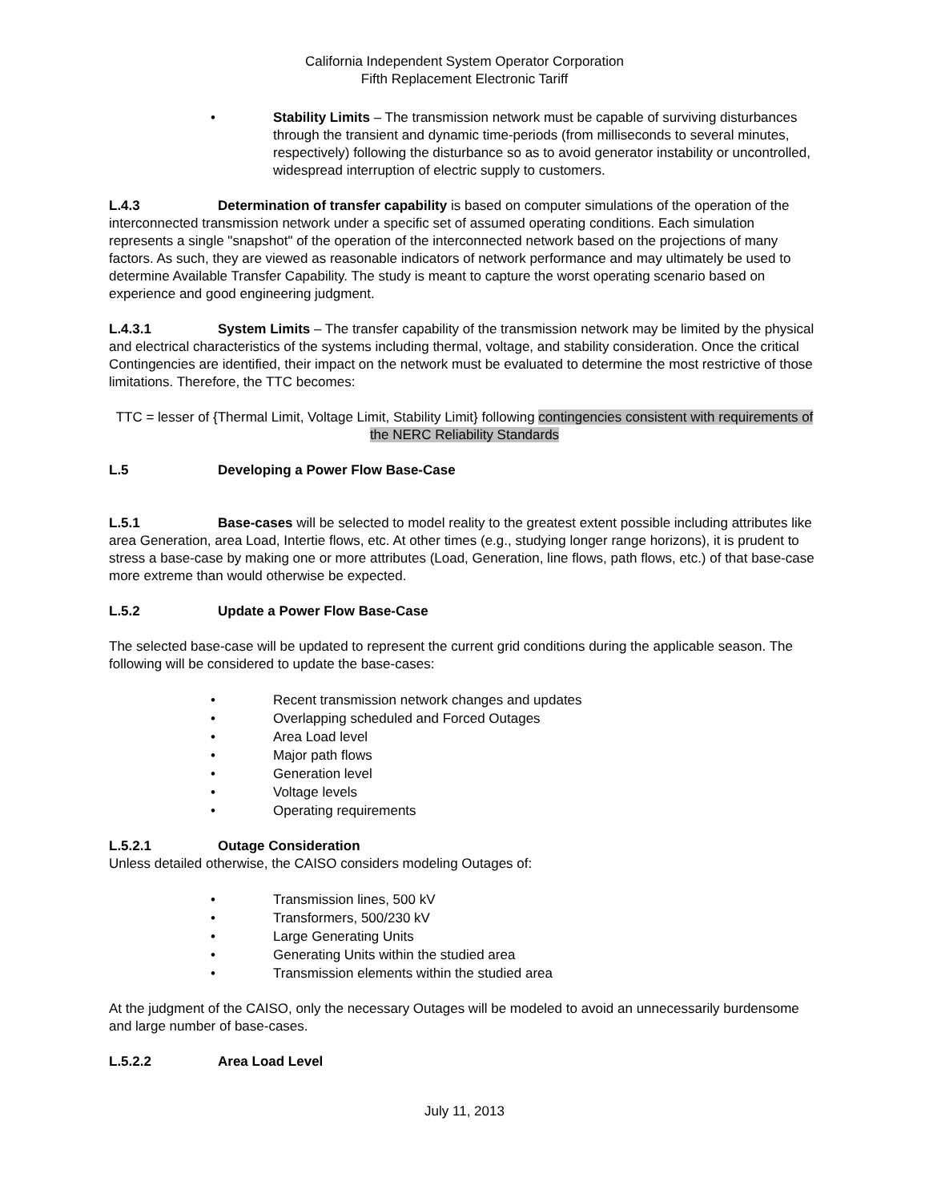California Independent System Operator Corporation
Fifth Replacement Electronic Tariff
• Stability Limits – The transmission network must be capable of surviving disturbances through the transient and dynamic time-periods (from milliseconds to several minutes, respectively) following the disturbance so as to avoid generator instability or uncontrolled, widespread interruption of electric supply to customers.
L.4.3 Determination of transfer capability is based on computer simulations of the operation of the interconnected transmission network under a specific set of assumed operating conditions. Each simulation represents a single "snapshot" of the operation of the interconnected network based on the projections of many factors. As such, they are viewed as reasonable indicators of network performance and may ultimately be used to determine Available Transfer Capability. The study is meant to capture the worst operating scenario based on experience and good engineering judgment.
L.4.3.1 System Limits – The transfer capability of the transmission network may be limited by the physical and electrical characteristics of the systems including thermal, voltage, and stability consideration. Once the critical Contingencies are identified, their impact on the network must be evaluated to determine the most restrictive of those limitations. Therefore, the TTC becomes:
TTC = lesser of {Thermal Limit, Voltage Limit, Stability Limit} following contingencies consistent with requirements of the NERC Reliability Standards
L.5 Developing a Power Flow Base-Case
L.5.1 Base-cases will be selected to model reality to the greatest extent possible including attributes like area Generation, area Load, Intertie flows, etc. At other times (e.g., studying longer range horizons), it is prudent to stress a base-case by making one or more attributes (Load, Generation, line flows, path flows, etc.) of that base-case more extreme than would otherwise be expected.
L.5.2 Update a Power Flow Base-Case
The selected base-case will be updated to represent the current grid conditions during the applicable season. The following will be considered to update the base-cases:
• Recent transmission network changes and updates
• Overlapping scheduled and Forced Outages
• Area Load level
• Major path flows
• Generation level
• Voltage levels
• Operating requirements
L.5.2.1 Outage Consideration
Unless detailed otherwise, the CAISO considers modeling Outages of:
• Transmission lines, 500 kV
• Transformers, 500/230 kV
• Large Generating Units
• Generating Units within the studied area
• Transmission elements within the studied area
At the judgment of the CAISO, only the necessary Outages will be modeled to avoid an unnecessarily burdensome and large number of base-cases.
L.5.2.2 Area Load Level
July 11, 2013